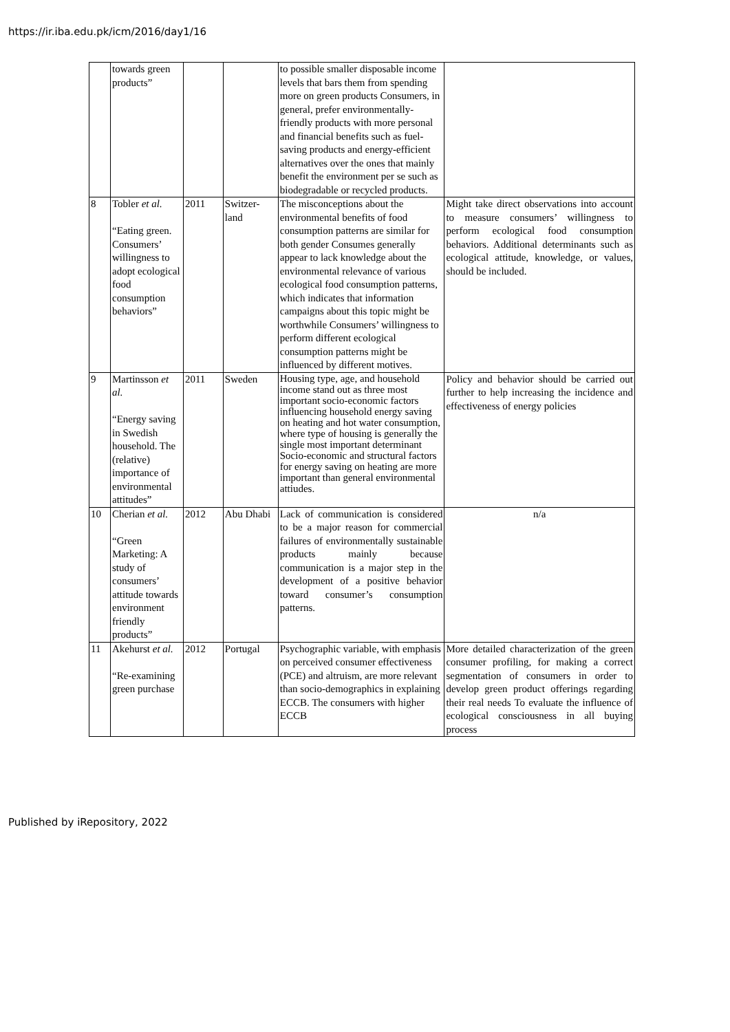https://ir.iba.edu.pk/icm/2016/day1/16
| | towards green products” | | | to possible smaller disposable income levels that bars them from spending more on green products Consumers, in general, prefer environmentally-friendly products with more personal and financial benefits such as fuel-saving products and energy-efficient alternatives over the ones that mainly benefit the environment per se such as biodegradable or recycled products. | |
| 8 | Tobler et al. “Eating green. Consumers’ willingness to adopt ecological food consumption behaviors” | 2011 | Switzer-land | The misconceptions about the environmental benefits of food consumption patterns are similar for both gender Consumes generally appear to lack knowledge about the environmental relevance of various ecological food consumption patterns, which indicates that information campaigns about this topic might be worthwhile Consumers’ willingness to perform different ecological consumption patterns might be influenced by different motives. | Might take direct observations into account to measure consumers’ willingness to perform ecological food consumption behaviors. Additional determinants such as ecological attitude, knowledge, or values, should be included. |
| 9 | Martinsson et al. “Energy saving in Swedish household. The (relative) importance of environmental attitudes” | 2011 | Sweden | Housing type, age, and household income stand out as three most important socio-economic factors influencing household energy saving on heating and hot water consumption, where type of housing is generally the single most important determinant Socio-economic and structural factors for energy saving on heating are more important than general environmental attiudes. | Policy and behavior should be carried out further to help increasing the incidence and effectiveness of energy policies |
| 10 | Cherian et al. “Green Marketing: A study of consumers’ attitude towards environment friendly products” | 2012 | Abu Dhabi | Lack of communication is considered to be a major reason for commercial failures of environmentally sustainable products mainly because communication is a major step in the development of a positive behavior toward consumer’s consumption patterns. | n/a |
| 11 | Akehurst et al. “Re-examining green purchase | 2012 | Portugal | Psychographic variable, with emphasis on perceived consumer effectiveness (PCE) and altruism, are more relevant than socio-demographics in explaining ECCB. The consumers with higher ECCB | More detailed characterization of the green consumer profiling, for making a correct segmentation of consumers in order to develop green product offerings regarding their real needs To evaluate the influence of ecological consciousness in all buying process |
Published by iRepository, 2022